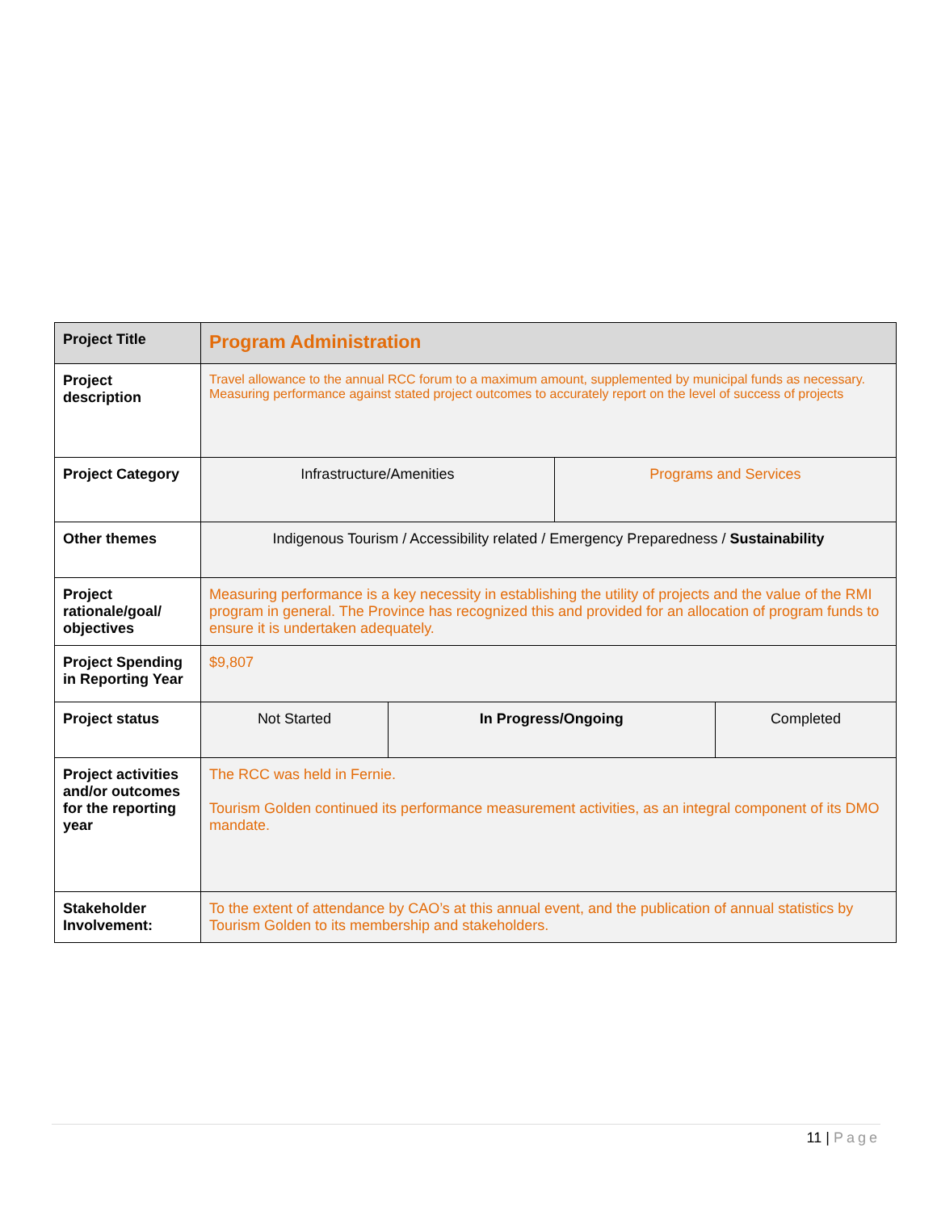| Project Title | Program Administration | | | |
| Project description | Travel allowance to the annual RCC forum to a maximum amount, supplemented by municipal funds as necessary. Measuring performance against stated project outcomes to accurately report on the level of success of projects | | | |
| Project Category | Infrastructure/Amenities | | Programs and Services | |
| Other themes | Indigenous Tourism / Accessibility related / Emergency Preparedness / Sustainability | | | |
| Project rationale/goal/ objectives | Measuring performance is a key necessity in establishing the utility of projects and the value of the RMI program in general. The Province has recognized this and provided for an allocation of program funds to ensure it is undertaken adequately. | | | |
| Project Spending in Reporting Year | $9,807 | | | |
| Project status | Not Started | In Progress/Ongoing | | Completed |
| Project activities and/or outcomes for the reporting year | The RCC was held in Fernie. Tourism Golden continued its performance measurement activities, as an integral component of its DMO mandate. | | | |
| Stakeholder Involvement: | To the extent of attendance by CAO’s at this annual event, and the publication of annual statistics by Tourism Golden to its membership and stakeholders. | | | |
11 | Page